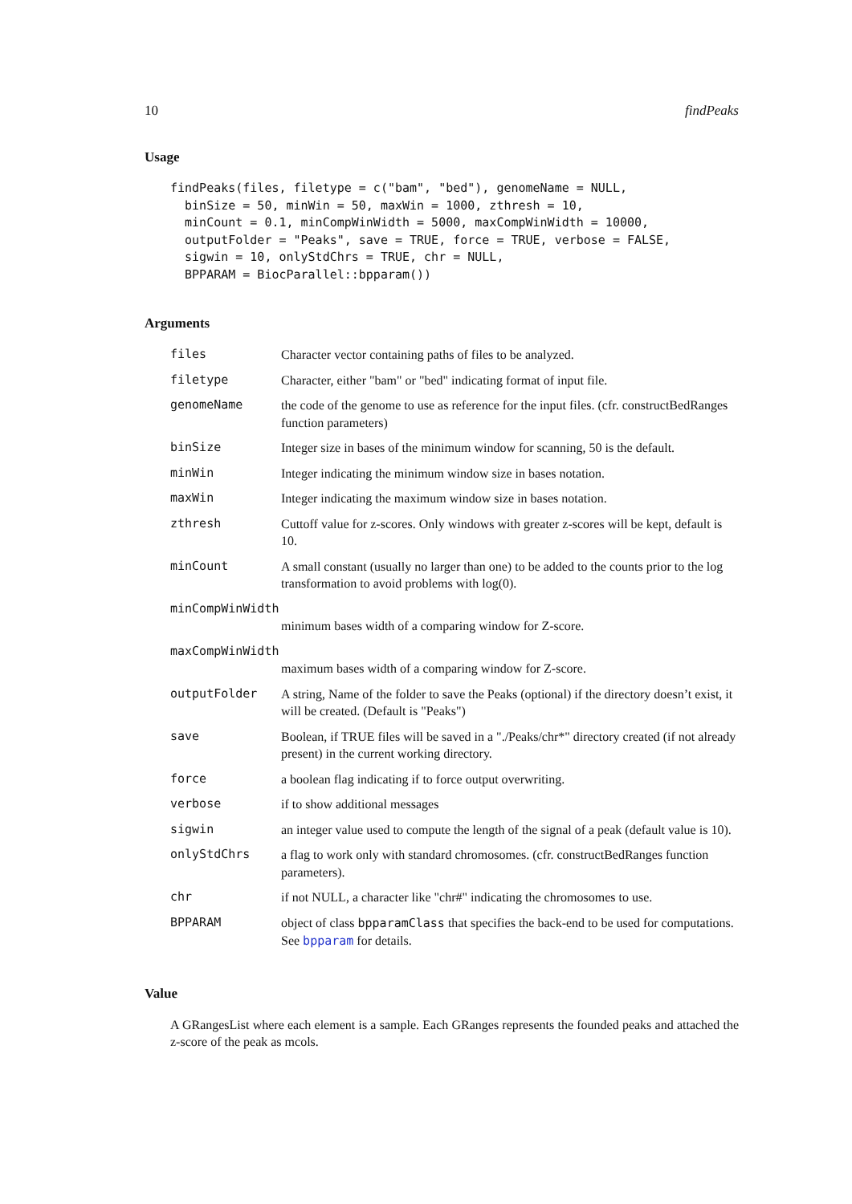10 findPeaks
Usage
findPeaks(files, filetype = c("bam", "bed"), genomeName = NULL,
  binSize = 50, minWin = 50, maxWin = 1000, zthresh = 10,
  minCount = 0.1, minCompWinWidth = 5000, maxCompWinWidth = 10000,
  outputFolder = "Peaks", save = TRUE, force = TRUE, verbose = FALSE,
  sigwin = 10, onlyStdChrs = TRUE, chr = NULL,
  BPPARAM = BiocParallel::bpparam())
Arguments
| files | Character vector containing paths of files to be analyzed. |
| filetype | Character, either "bam" or "bed" indicating format of input file. |
| genomeName | the code of the genome to use as reference for the input files. (cfr. constructBedRanges function parameters) |
| binSize | Integer size in bases of the minimum window for scanning, 50 is the default. |
| minWin | Integer indicating the minimum window size in bases notation. |
| maxWin | Integer indicating the maximum window size in bases notation. |
| zthresh | Cuttoff value for z-scores. Only windows with greater z-scores will be kept, default is 10. |
| minCount | A small constant (usually no larger than one) to be added to the counts prior to the log transformation to avoid problems with log(0). |
| minCompWinWidth | |
| | minimum bases width of a comparing window for Z-score. |
| maxCompWinWidth | |
| | maximum bases width of a comparing window for Z-score. |
| outputFolder | A string, Name of the folder to save the Peaks (optional) if the directory doesn’t exist, it will be created. (Default is "Peaks") |
| save | Boolean, if TRUE files will be saved in a "./Peaks/chr*" directory created (if not already present) in the current working directory. |
| force | a boolean flag indicating if to force output overwriting. |
| verbose | if to show additional messages |
| sigwin | an integer value used to compute the length of the signal of a peak (default value is 10). |
| onlyStdChrs | a flag to work only with standard chromosomes. (cfr. constructBedRanges function parameters). |
| chr | if not NULL, a character like "chr#" indicating the chromosomes to use. |
| BPPARAM | object of class bpparamClass that specifies the back-end to be used for computations. See bpparam for details. |
Value
A GRangesList where each element is a sample. Each GRanges represents the founded peaks and attached the z-score of the peak as mcols.